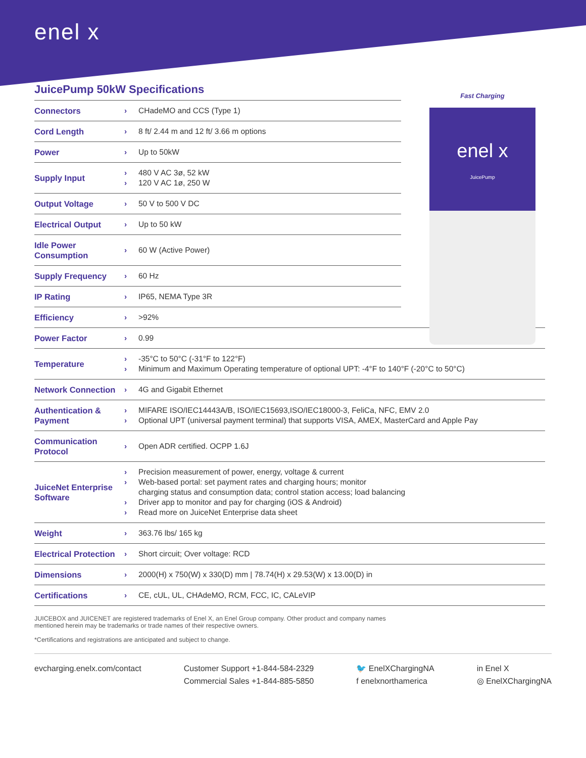enel x
Fast Charging
enel x
JuicePump
JuicePump 50kW Specifications
| Connectors | › | CHadeMO and CCS (Type 1) |
| Cord Length | › | 8 ft/ 2.44 m and 12 ft/ 3.66 m options |
| Power | › | Up to 50kW |
| Supply Input | › › | 480 V AC 3ø, 52 kW 120 V AC 1ø, 250 W |
| Output Voltage | › | 50 V to 500 V DC |
| Electrical Output | › | Up to 50 kW |
| Idle Power Consumption | › | 60 W (Active Power) |
| Supply Frequency | › | 60 Hz |
| IP Rating | › | IP65, NEMA Type 3R |
| Efficiency | › | >92% |
| Power Factor | › | 0.99 |
| Temperature | › › | -35°C to 50°C (-31°F to 122°F) Minimum and Maximum Operating temperature of optional UPT: -4°F to 140°F (-20°C to 50°C) |
| Network Connection | › | 4G and Gigabit Ethernet |
| Authentication & Payment | › › | MIFARE ISO/IEC14443A/B, ISO/IEC15693,ISO/IEC18000-3, FeliCa, NFC, EMV 2.0 Optional UPT (universal payment terminal) that supports VISA, AMEX, MasterCard and Apple Pay |
| Communication Protocol | › | Open ADR certified. OCPP 1.6J |
| JuiceNet Enterprise Software | › › › › | Precision measurement of power, energy, voltage & current Web-based portal: set payment rates and charging hours; monitor charging status and consumption data; control station access; load balancing Driver app to monitor and pay for charging (iOS & Android) Read more on JuiceNet Enterprise data sheet |
| Weight | › | 363.76 lbs/ 165 kg |
| Electrical Protection | › | Short circuit; Over voltage: RCD |
| Dimensions | › | 2000(H) x 750(W) x 330(D) mm / 78.74(H) x 29.53(W) x 13.00(D) in |
| Certifications | › | CE, cUL, UL, CHAdeMO, RCM, FCC, IC, CALeVIP |
JUICEBOX and JUICENET are registered trademarks of Enel X, an Enel Group company. Other product and company names mentioned herein may be trademarks or trade names of their respective owners.
*Certifications and registrations are anticipated and subject to change.
evcharging.enelx.com/contact Customer Support +1-844-584-2329
Commercial Sales +1-844-885-5850
🐦 EnelXChargingNA
f enelxnorthamerica
in Enel X
◎ EnelXChargingNA